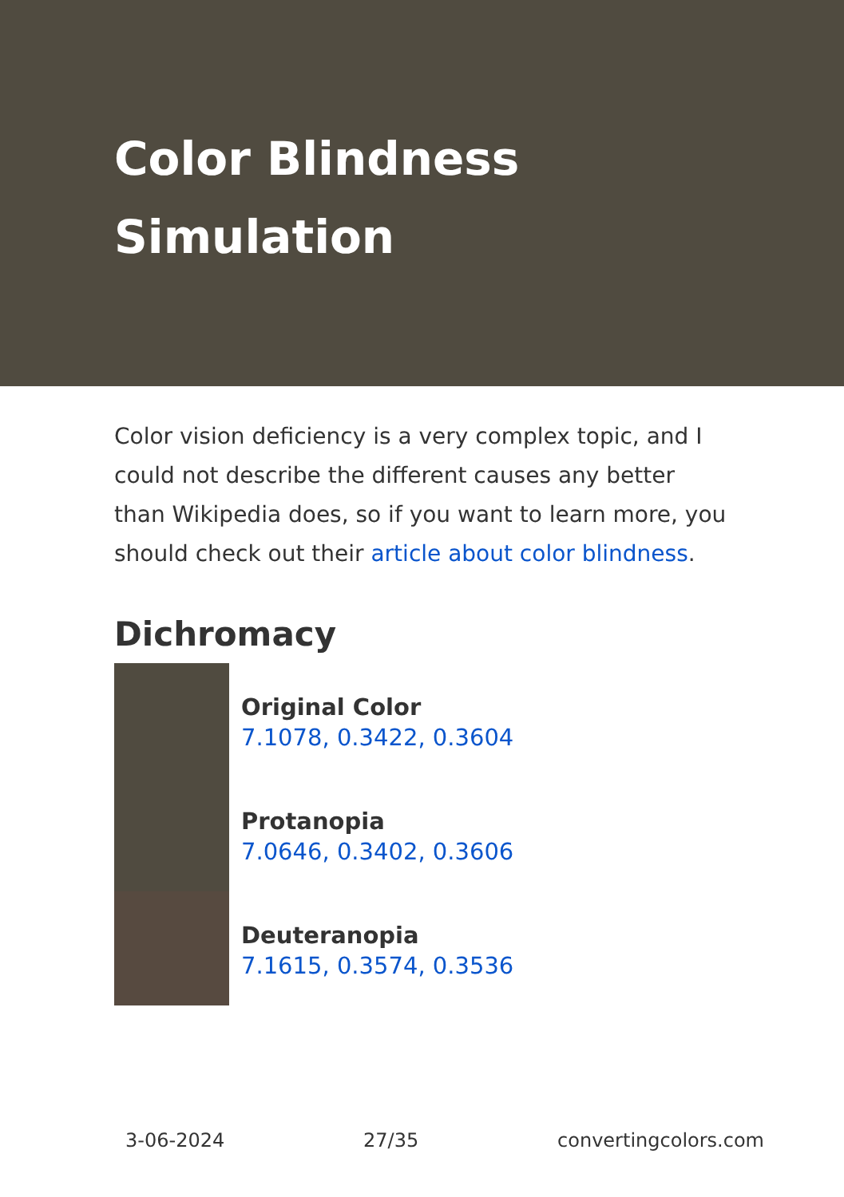Color Blindness
Simulation
Color vision deficiency is a very complex topic, and I could not describe the different causes any better than Wikipedia does, so if you want to learn more, you should check out their article about color blindness.
Dichromacy
Original Color
7.1078, 0.3422, 0.3604
Protanopia
7.0646, 0.3402, 0.3606
Deuteranopia
7.1615, 0.3574, 0.3536
3-06-2024 27/35 convertingcolors.com